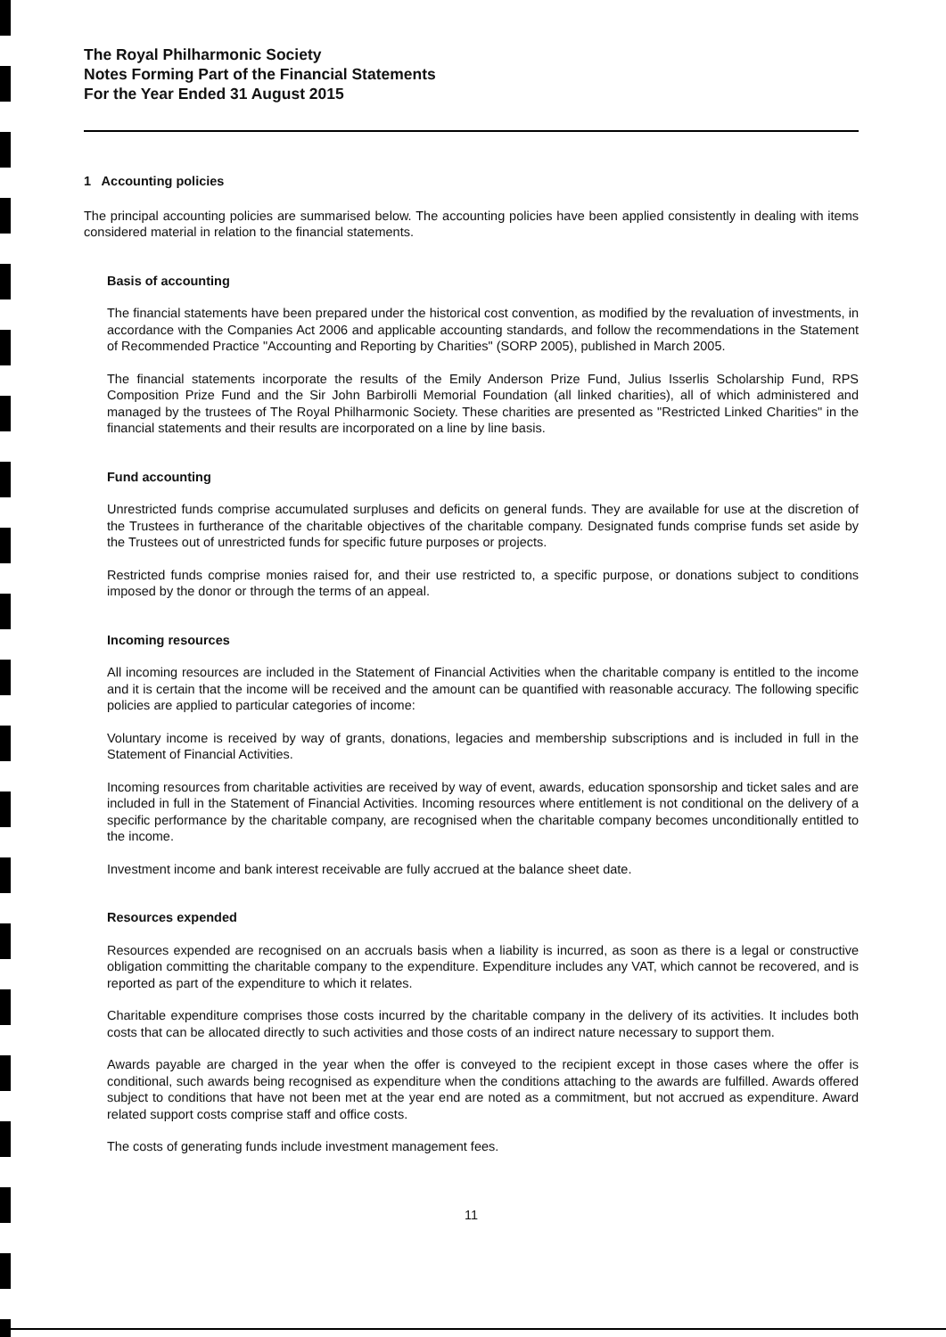The Royal Philharmonic Society
Notes Forming Part of the Financial Statements
For the Year Ended 31 August 2015
1 Accounting policies
The principal accounting policies are summarised below. The accounting policies have been applied consistently in dealing with items considered material in relation to the financial statements.
Basis of accounting
The financial statements have been prepared under the historical cost convention, as modified by the revaluation of investments, in accordance with the Companies Act 2006 and applicable accounting standards, and follow the recommendations in the Statement of Recommended Practice "Accounting and Reporting by Charities" (SORP 2005), published in March 2005.
The financial statements incorporate the results of the Emily Anderson Prize Fund, Julius Isserlis Scholarship Fund, RPS Composition Prize Fund and the Sir John Barbirolli Memorial Foundation (all linked charities), all of which administered and managed by the trustees of The Royal Philharmonic Society. These charities are presented as "Restricted Linked Charities" in the financial statements and their results are incorporated on a line by line basis.
Fund accounting
Unrestricted funds comprise accumulated surpluses and deficits on general funds. They are available for use at the discretion of the Trustees in furtherance of the charitable objectives of the charitable company. Designated funds comprise funds set aside by the Trustees out of unrestricted funds for specific future purposes or projects.
Restricted funds comprise monies raised for, and their use restricted to, a specific purpose, or donations subject to conditions imposed by the donor or through the terms of an appeal.
Incoming resources
All incoming resources are included in the Statement of Financial Activities when the charitable company is entitled to the income and it is certain that the income will be received and the amount can be quantified with reasonable accuracy. The following specific policies are applied to particular categories of income:
Voluntary income is received by way of grants, donations, legacies and membership subscriptions and is included in full in the Statement of Financial Activities.
Incoming resources from charitable activities are received by way of event, awards, education sponsorship and ticket sales and are included in full in the Statement of Financial Activities. Incoming resources where entitlement is not conditional on the delivery of a specific performance by the charitable company, are recognised when the charitable company becomes unconditionally entitled to the income.
Investment income and bank interest receivable are fully accrued at the balance sheet date.
Resources expended
Resources expended are recognised on an accruals basis when a liability is incurred, as soon as there is a legal or constructive obligation committing the charitable company to the expenditure. Expenditure includes any VAT, which cannot be recovered, and is reported as part of the expenditure to which it relates.
Charitable expenditure comprises those costs incurred by the charitable company in the delivery of its activities. It includes both costs that can be allocated directly to such activities and those costs of an indirect nature necessary to support them.
Awards payable are charged in the year when the offer is conveyed to the recipient except in those cases where the offer is conditional, such awards being recognised as expenditure when the conditions attaching to the awards are fulfilled. Awards offered subject to conditions that have not been met at the year end are noted as a commitment, but not accrued as expenditure. Award related support costs comprise staff and office costs.
The costs of generating funds include investment management fees.
11